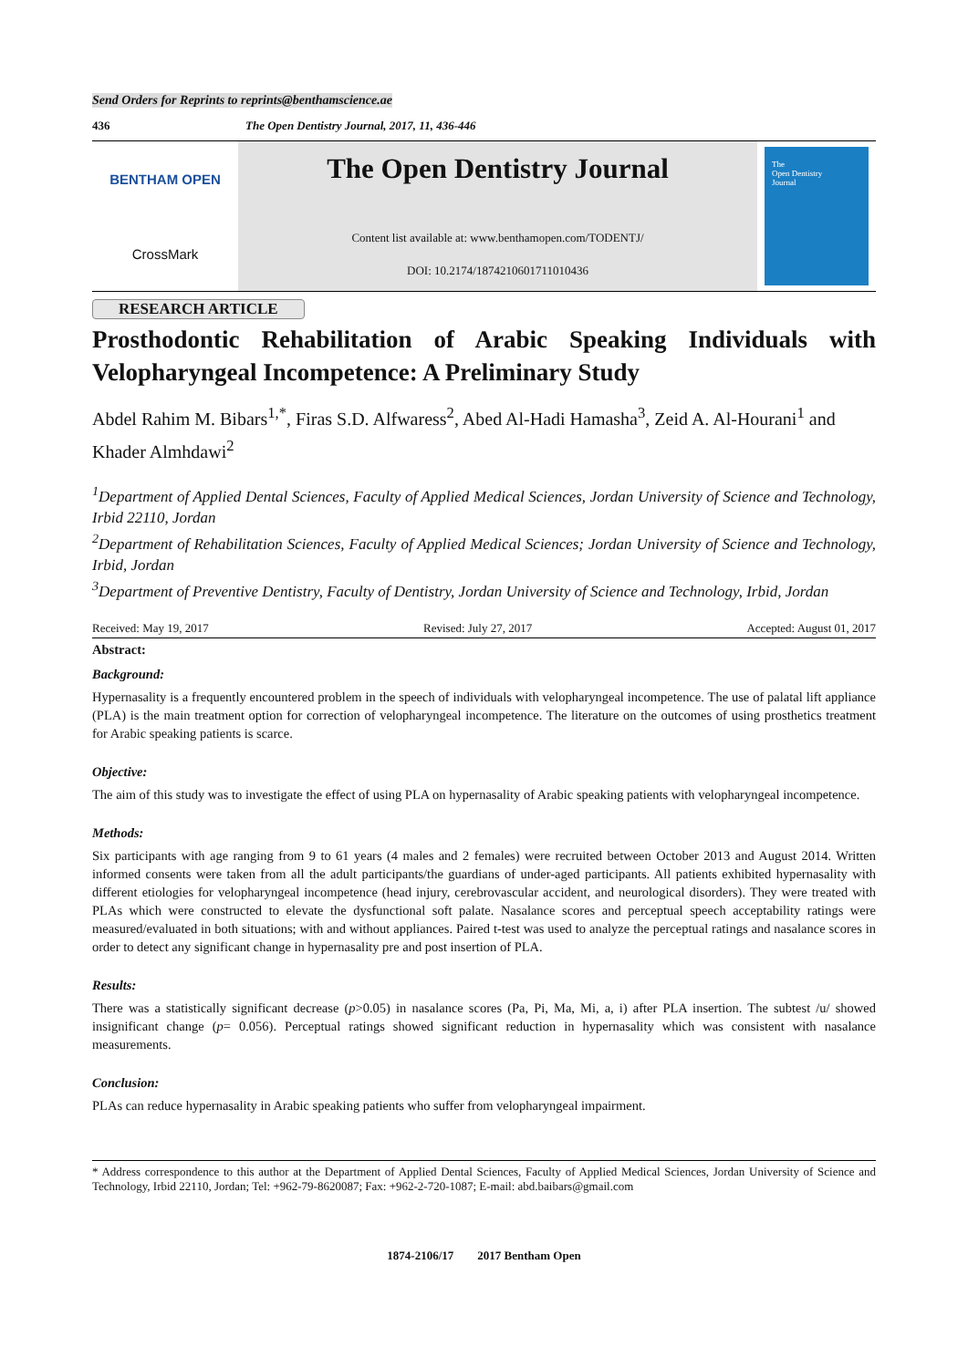Send Orders for Reprints to reprints@benthamscience.ae
436 The Open Dentistry Journal, 2017, 11, 436-446
BENTHAM OPEN
CrossMark
The Open Dentistry Journal
Content list available at: www.benthamopen.com/TODENTJ/
DOI: 10.2174/1874210601711010436
The
Open Dentistry
Journal
RESEARCH ARTICLE
Prosthodontic Rehabilitation of Arabic Speaking Individuals with Velopharyngeal Incompetence: A Preliminary Study
Abdel Rahim M. Bibars<sup>1,*</sup>, Firas S.D. Alfwaress<sup>2</sup>, Abed Al-Hadi Hamasha<sup>3</sup>, Zeid A. Al-Hourani<sup>1</sup> and Khader Almhdawi<sup>2</sup>
<sup>1</sup> Department of Applied Dental Sciences, Faculty of Applied Medical Sciences, Jordan University of Science and Technology, Irbid 22110, Jordan
<sup>2</sup> Department of Rehabilitation Sciences, Faculty of Applied Medical Sciences; Jordan University of Science and Technology, Irbid, Jordan
<sup>3</sup> Department of Preventive Dentistry, Faculty of Dentistry, Jordan University of Science and Technology, Irbid, Jordan
Received: May 19, 2017 Revised: July 27, 2017 Accepted: August 01, 2017
Abstract:
Background:
Hypernasality is a frequently encountered problem in the speech of individuals with velopharyngeal incompetence. The use of palatal lift appliance (PLA) is the main treatment option for correction of velopharyngeal incompetence. The literature on the outcomes of using prosthetics treatment for Arabic speaking patients is scarce.
Objective:
The aim of this study was to investigate the effect of using PLA on hypernasality of Arabic speaking patients with velopharyngeal incompetence.
Methods:
Six participants with age ranging from 9 to 61 years (4 males and 2 females) were recruited between October 2013 and August 2014. Written informed consents were taken from all the adult participants/the guardians of under-aged participants. All patients exhibited hypernasality with different etiologies for velopharyngeal incompetence (head injury, cerebrovascular accident, and neurological disorders). They were treated with PLAs which were constructed to elevate the dysfunctional soft palate. Nasalance scores and perceptual speech acceptability ratings were measured/evaluated in both situations; with and without appliances. Paired t-test was used to analyze the perceptual ratings and nasalance scores in order to detect any significant change in hypernasality pre and post insertion of PLA.
Results:
There was a statistically significant decrease (p>0.05) in nasalance scores (Pa, Pi, Ma, Mi, a, i) after PLA insertion. The subtest /u/ showed insignificant change (p= 0.056). Perceptual ratings showed significant reduction in hypernasality which was consistent with nasalance measurements.
Conclusion:
PLAs can reduce hypernasality in Arabic speaking patients who suffer from velopharyngeal impairment.
* Address correspondence to this author at the Department of Applied Dental Sciences, Faculty of Applied Medical Sciences, Jordan University of Science and Technology, Irbid 22110, Jordan; Tel: +962-79-8620087; Fax: +962-2-720-1087; E-mail: abd.baibars@gmail.com
1874-2106/17 2017 Bentham Open